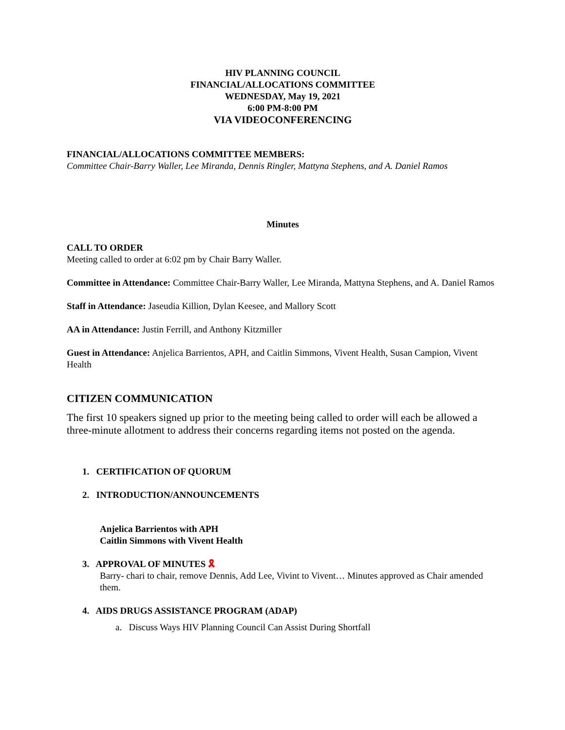HIV PLANNING COUNCIL
FINANCIAL/ALLOCATIONS COMMITTEE
WEDNESDAY, May 19, 2021
6:00 PM-8:00 PM
VIA VIDEOCONFERENCING
FINANCIAL/ALLOCATIONS COMMITTEE MEMBERS:
Committee Chair-Barry Waller, Lee Miranda, Dennis Ringler, Mattyna Stephens, and A. Daniel Ramos
Minutes
CALL TO ORDER
Meeting called to order at 6:02 pm by Chair Barry Waller.
Committee in Attendance: Committee Chair-Barry Waller, Lee Miranda, Mattyna Stephens, and A. Daniel Ramos
Staff in Attendance: Jaseudia Killion, Dylan Keesee, and Mallory Scott
AA in Attendance: Justin Ferrill, and Anthony Kitzmiller
Guest in Attendance: Anjelica Barrientos, APH, and Caitlin Simmons, Vivent Health, Susan Campion, Vivent Health
CITIZEN COMMUNICATION
The first 10 speakers signed up prior to the meeting being called to order will each be allowed a three-minute allotment to address their concerns regarding items not posted on the agenda.
1. CERTIFICATION OF QUORUM
2. INTRODUCTION/ANNOUNCEMENTS
Anjelica Barrientos with APH
Caitlin Simmons with Vivent Health
3. APPROVAL OF MINUTES 🎗
Barry- chari to chair, remove Dennis, Add Lee, Vivint to Vivent… Minutes approved as Chair amended them.
4. AIDS DRUGS ASSISTANCE PROGRAM (ADAP)
a. Discuss Ways HIV Planning Council Can Assist During Shortfall